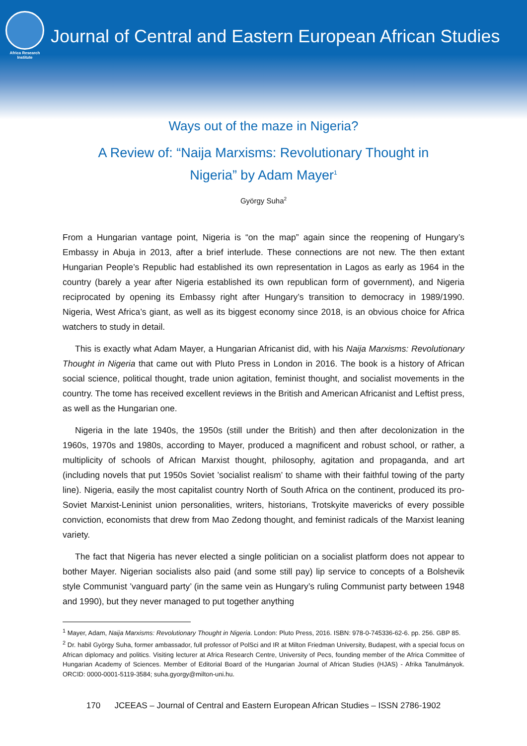Africa Research
Institute
Journal of Central and Eastern European African Studies
Ways out of the maze in Nigeria?
A Review of: “Naija Marxisms: Revolutionary Thought in Nigeria” by Adam Mayer<sup>1</sup>
György Suha<sup>2</sup>
From a Hungarian vantage point, Nigeria is “on the map” again since the reopening of Hungary’s Embassy in Abuja in 2013, after a brief interlude. These connections are not new. The then extant Hungarian People’s Republic had established its own representation in Lagos as early as 1964 in the country (barely a year after Nigeria established its own republican form of government), and Nigeria reciprocated by opening its Embassy right after Hungary’s transition to democracy in 1989/1990. Nigeria, West Africa’s giant, as well as its biggest economy since 2018, is an obvious choice for Africa watchers to study in detail.
This is exactly what Adam Mayer, a Hungarian Africanist did, with his Naija Marxisms: Revolutionary Thought in Nigeria that came out with Pluto Press in London in 2016. The book is a history of African social science, political thought, trade union agitation, feminist thought, and socialist movements in the country. The tome has received excellent reviews in the British and American Africanist and Leftist press, as well as the Hungarian one.
Nigeria in the late 1940s, the 1950s (still under the British) and then after decolonization in the 1960s, 1970s and 1980s, according to Mayer, produced a magnificent and robust school, or rather, a multiplicity of schools of African Marxist thought, philosophy, agitation and propaganda, and art (including novels that put 1950s Soviet ’socialist realism’ to shame with their faithful towing of the party line). Nigeria, easily the most capitalist country North of South Africa on the continent, produced its pro-Soviet Marxist-Leninist union personalities, writers, historians, Trotskyite mavericks of every possible conviction, economists that drew from Mao Zedong thought, and feminist radicals of the Marxist leaning variety.
The fact that Nigeria has never elected a single politician on a socialist platform does not appear to bother Mayer. Nigerian socialists also paid (and some still pay) lip service to concepts of a Bolshevik style Communist ’vanguard party’ (in the same vein as Hungary’s ruling Communist party between 1948 and 1990), but they never managed to put together anything
<sup>1</sup> Mayer, Adam, Naija Marxisms: Revolutionary Thought in Nigeria. London: Pluto Press, 2016. ISBN: 978-0-745336-62-6. pp. 256. GBP 85.
<sup>2</sup> Dr. habil György Suha, former ambassador, full professor of PolSci and IR at Milton Friedman University, Budapest, with a special focus on African diplomacy and politics. Visiting lecturer at Africa Research Centre, University of Pecs, founding member of the Africa Committee of Hungarian Academy of Sciences. Member of Editorial Board of the Hungarian Journal of African Studies (HJAS) - Afrika Tanulmányok. ORCID: 0000-0001-5119-3584; suha.gyorgy@milton-uni.hu.
170 JCEEAS – Journal of Central and Eastern European African Studies – ISSN 2786-1902